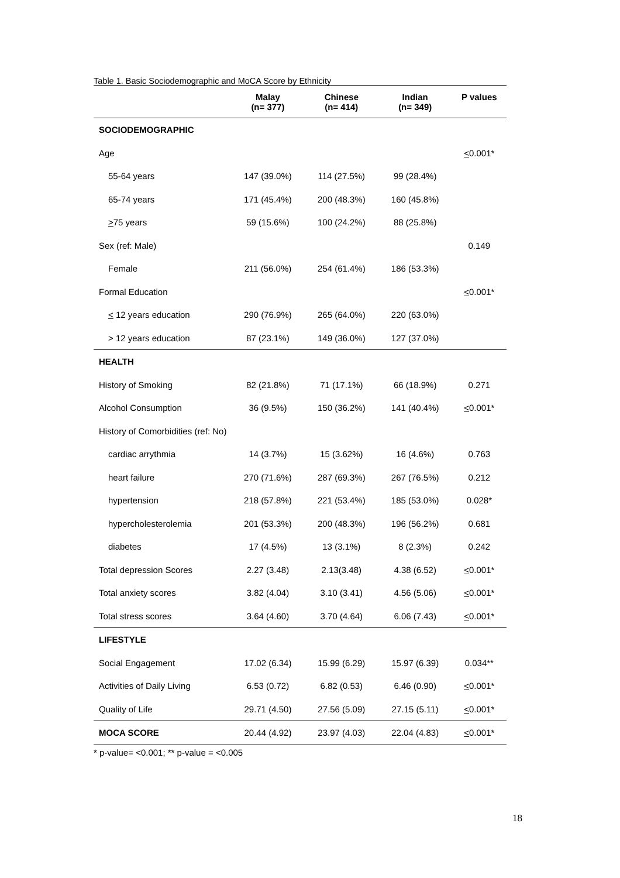Table 1. Basic Sociodemographic and MoCA Score by Ethnicity
| | Malay (n= 377) | Chinese (n= 414) | Indian (n= 349) | P values |
| --- | --- | --- | --- | --- |
| SOCIODEMOGRAPHIC | | | | |
| Age | | | | < 0.001* |
| 55-64 years | 147 (39.0%) | 114 (27.5%) | 99 (28.4%) | |
| 65-74 years | 171 (45.4%) | 200 (48.3%) | 160 (45.8%) | |
| > 75 years | 59 (15.6%) | 100 (24.2%) | 88 (25.8%) | |
| Sex (ref: Male) | | | | 0.149 |
| Female | 211 (56.0%) | 254 (61.4%) | 186 (53.3%) | |
| Formal Education | | | | < 0.001* |
| < 12 years education | 290 (76.9%) | 265 (64.0%) | 220 (63.0%) | |
| > 12 years education | 87 (23.1%) | 149 (36.0%) | 127 (37.0%) | |
| HEALTH | | | | |
| History of Smoking | 82 (21.8%) | 71 (17.1%) | 66 (18.9%) | 0.271 |
| Alcohol Consumption | 36 (9.5%) | 150 (36.2%) | 141 (40.4%) | < 0.001* |
| History of Comorbidities (ref: No) | | | | |
| cardiac arrythmia | 14 (3.7%) | 15 (3.62%) | 16 (4.6%) | 0.763 |
| heart failure | 270 (71.6%) | 287 (69.3%) | 267 (76.5%) | 0.212 |
| hypertension | 218 (57.8%) | 221 (53.4%) | 185 (53.0%) | 0.028* |
| hypercholesterolemia | 201 (53.3%) | 200 (48.3%) | 196 (56.2%) | 0.681 |
| diabetes | 17 (4.5%) | 13 (3.1%) | 8 (2.3%) | 0.242 |
| Total depression Scores | 2.27 (3.48) | 2.13(3.48) | 4.38 (6.52) | < 0.001* |
| Total anxiety scores | 3.82 (4.04) | 3.10 (3.41) | 4.56 (5.06) | < 0.001* |
| Total stress scores | 3.64 (4.60) | 3.70 (4.64) | 6.06 (7.43) | < 0.001* |
| LIFESTYLE | | | | |
| Social Engagement | 17.02 (6.34) | 15.99 (6.29) | 15.97 (6.39) | 0.034** |
| Activities of Daily Living | 6.53 (0.72) | 6.82 (0.53) | 6.46 (0.90) | < 0.001* |
| Quality of Life | 29.71 (4.50) | 27.56 (5.09) | 27.15 (5.11) | < 0.001* |
| MOCA SCORE | 20.44 (4.92) | 23.97 (4.03) | 22.04 (4.83) | < 0.001* |
* p-value= <0.001; ** p-value = <0.005
18